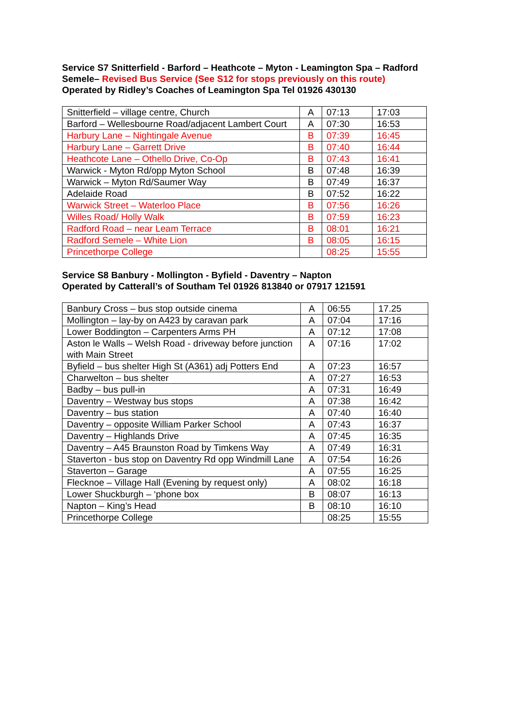Service S7 Snitterfield - Barford – Heathcote – Myton - Leamington Spa – Radford Semele– Revised Bus Service (See S12 for stops previously on this route)
Operated by Ridley’s Coaches of Leamington Spa Tel 01926 430130
| Snitterfield – village centre, Church | A | 07:13 | 17:03 |
| Barford – Wellesbourne Road/adjacent Lambert Court | A | 07:30 | 16:53 |
| Harbury Lane – Nightingale Avenue | B | 07:39 | 16:45 |
| Harbury Lane – Garrett Drive | B | 07:40 | 16:44 |
| Heathcote Lane – Othello Drive, Co-Op | B | 07:43 | 16:41 |
| Warwick - Myton Rd/opp Myton School | B | 07:48 | 16:39 |
| Warwick – Myton Rd/Saumer Way | B | 07:49 | 16:37 |
| Adelaide Road | B | 07:52 | 16:22 |
| Warwick Street – Waterloo Place | B | 07:56 | 16:26 |
| Willes Road/ Holly Walk | B | 07:59 | 16:23 |
| Radford Road – near Leam Terrace | B | 08:01 | 16:21 |
| Radford Semele – White Lion | B | 08:05 | 16:15 |
| Princethorpe College | | 08:25 | 15:55 |
Service S8 Banbury - Mollington - Byfield - Daventry – Napton
Operated by Catterall’s of Southam Tel 01926 813840 or 07917 121591
| Banbury Cross – bus stop outside cinema | A | 06:55 | 17.25 |
| Mollington – lay-by on A423 by caravan park | A | 07:04 | 17:16 |
| Lower Boddington – Carpenters Arms PH | A | 07:12 | 17:08 |
| Aston le Walls – Welsh Road - driveway before junction with Main Street | A | 07:16 | 17:02 |
| Byfield – bus shelter High St (A361) adj Potters End | A | 07:23 | 16:57 |
| Charwelton – bus shelter | A | 07:27 | 16:53 |
| Badby – bus pull-in | A | 07:31 | 16:49 |
| Daventry – Westway bus stops | A | 07:38 | 16:42 |
| Daventry – bus station | A | 07:40 | 16:40 |
| Daventry – opposite William Parker School | A | 07:43 | 16:37 |
| Daventry – Highlands Drive | A | 07:45 | 16:35 |
| Daventry – A45 Braunston Road by Timkens Way | A | 07:49 | 16:31 |
| Staverton - bus stop on Daventry Rd opp Windmill Lane | A | 07:54 | 16:26 |
| Staverton – Garage | A | 07:55 | 16:25 |
| Flecknoe – Village Hall (Evening by request only) | A | 08:02 | 16:18 |
| Lower Shuckburgh – ‘phone box | B | 08:07 | 16:13 |
| Napton – King’s Head | B | 08:10 | 16:10 |
| Princethorpe College | | 08:25 | 15:55 |